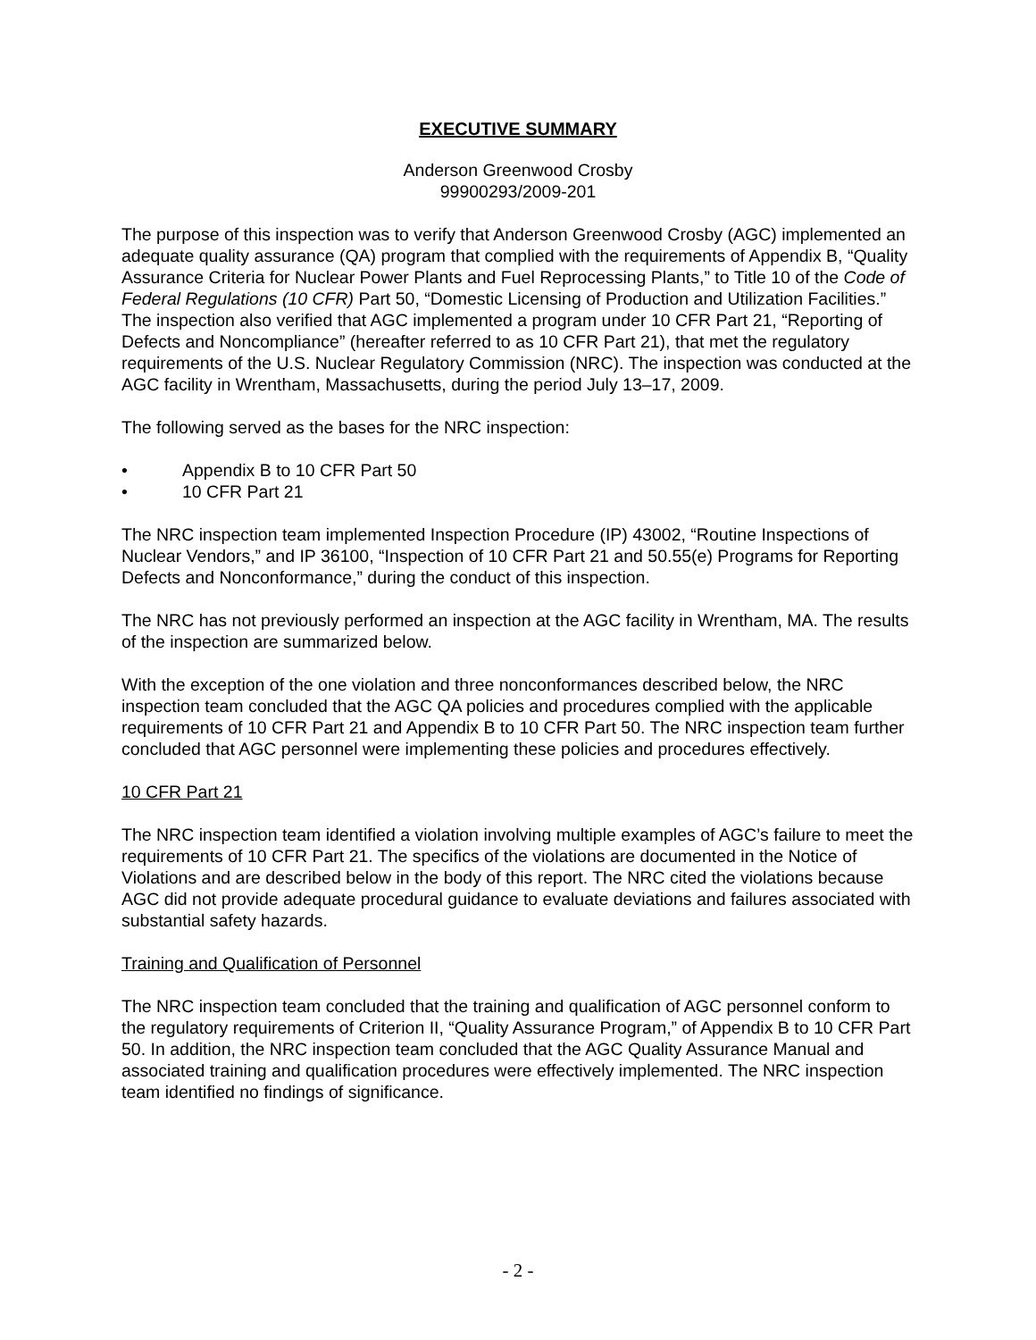EXECUTIVE SUMMARY
Anderson Greenwood Crosby
99900293/2009-201
The purpose of this inspection was to verify that Anderson Greenwood Crosby (AGC) implemented an adequate quality assurance (QA) program that complied with the requirements of Appendix B, “Quality Assurance Criteria for Nuclear Power Plants and Fuel Reprocessing Plants,” to Title 10 of the Code of Federal Regulations (10 CFR) Part 50, “Domestic Licensing of Production and Utilization Facilities.” The inspection also verified that AGC implemented a program under 10 CFR Part 21, “Reporting of Defects and Noncompliance” (hereafter referred to as 10 CFR Part 21), that met the regulatory requirements of the U.S. Nuclear Regulatory Commission (NRC). The inspection was conducted at the AGC facility in Wrentham, Massachusetts, during the period July 13–17, 2009.
The following served as the bases for the NRC inspection:
• Appendix B to 10 CFR Part 50
• 10 CFR Part 21
The NRC inspection team implemented Inspection Procedure (IP) 43002, “Routine Inspections of Nuclear Vendors,” and IP 36100, “Inspection of 10 CFR Part 21 and 50.55(e) Programs for Reporting Defects and Nonconformance,” during the conduct of this inspection.
The NRC has not previously performed an inspection at the AGC facility in Wrentham, MA. The results of the inspection are summarized below.
With the exception of the one violation and three nonconformances described below, the NRC inspection team concluded that the AGC QA policies and procedures complied with the applicable requirements of 10 CFR Part 21 and Appendix B to 10 CFR Part 50. The NRC inspection team further concluded that AGC personnel were implementing these policies and procedures effectively.
10 CFR Part 21
The NRC inspection team identified a violation involving multiple examples of AGC’s failure to meet the requirements of 10 CFR Part 21. The specifics of the violations are documented in the Notice of Violations and are described below in the body of this report. The NRC cited the violations because AGC did not provide adequate procedural guidance to evaluate deviations and failures associated with substantial safety hazards.
Training and Qualification of Personnel
The NRC inspection team concluded that the training and qualification of AGC personnel conform to the regulatory requirements of Criterion II, “Quality Assurance Program,” of Appendix B to 10 CFR Part 50. In addition, the NRC inspection team concluded that the AGC Quality Assurance Manual and associated training and qualification procedures were effectively implemented. The NRC inspection team identified no findings of significance.
- 2 -